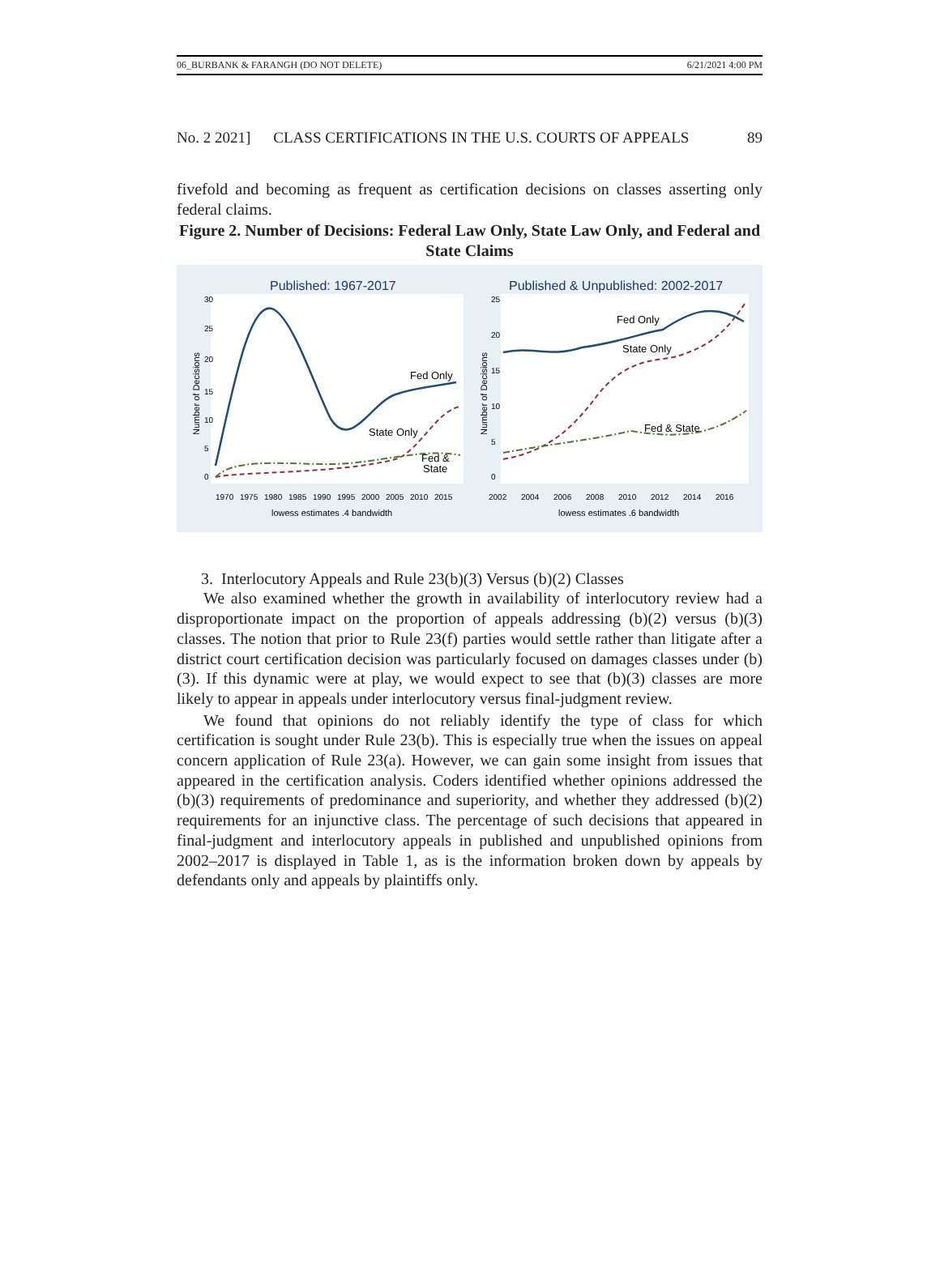06_BURBANK & FARANGH (DO NOT DELETE) 6/21/2021 4:00 PM
No. 2 2021] CLASS CERTIFICATIONS IN THE U.S. COURTS OF APPEALS 89
fivefold and becoming as frequent as certification decisions on classes asserting only federal claims.
Figure 2. Number of Decisions: Federal Law Only, State Law Only, and Federal and State Claims
Published: 1967-2017
Published & Unpublished: 2002-2017
Number of Decisions
Number of Decisions
Fed Only
State Only
Fed &
State
Fed Only
State Only
Fed & State
0
5
10
15
20
25
30
0
5
10
15
20
25
1970
1975
1980
1985
1990
1995
2000
2005
2010
2015
2002
2004
2006
2008
2010
2012
2014
2016
lowess estimates .4 bandwidth
lowess estimates .6 bandwidth
3. Interlocutory Appeals and Rule 23(b)(3) Versus (b)(2) Classes
We also examined whether the growth in availability of interlocutory review had a disproportionate impact on the proportion of appeals addressing (b)(2) versus (b)(3) classes. The notion that prior to Rule 23(f) parties would settle rather than litigate after a district court certification decision was particularly focused on damages classes under (b)(3). If this dynamic were at play, we would expect to see that (b)(3) classes are more likely to appear in appeals under interlocutory versus final-judgment review.
We found that opinions do not reliably identify the type of class for which certification is sought under Rule 23(b). This is especially true when the issues on appeal concern application of Rule 23(a). However, we can gain some insight from issues that appeared in the certification analysis. Coders identified whether opinions addressed the (b)(3) requirements of predominance and superiority, and whether they addressed (b)(2) requirements for an injunctive class. The percentage of such decisions that appeared in final-judgment and interlocutory appeals in published and unpublished opinions from 2002–2017 is displayed in Table 1, as is the information broken down by appeals by defendants only and appeals by plaintiffs only.